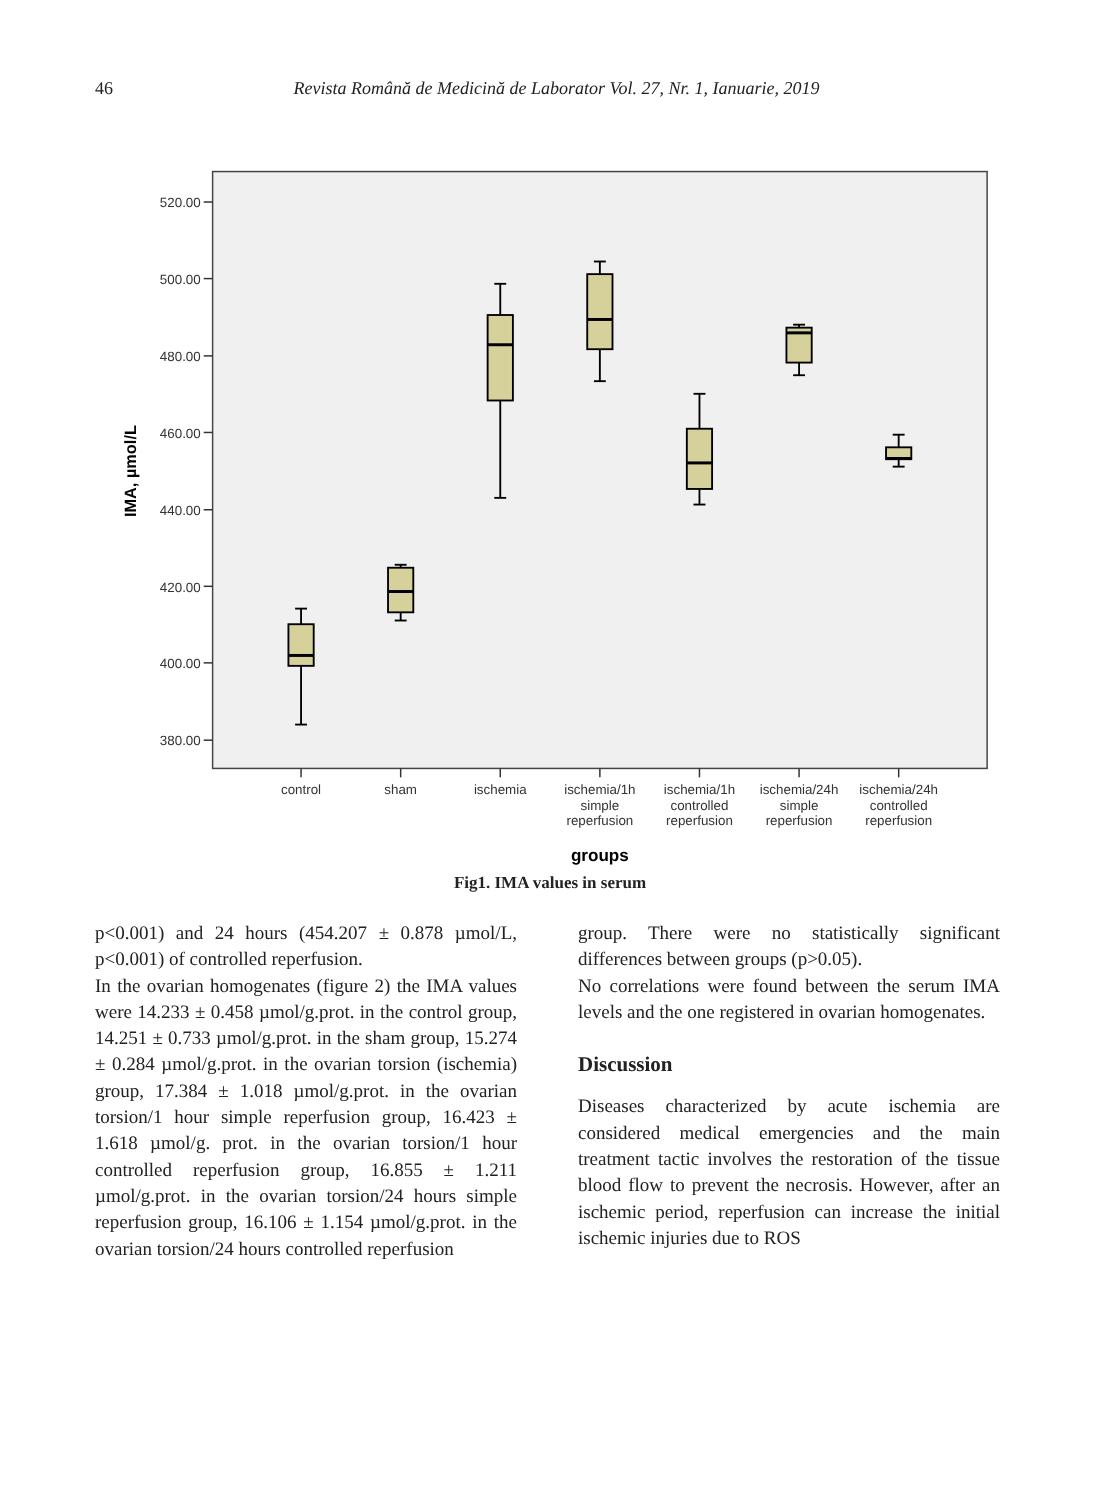46
Revista Română de Medicină de Laborator Vol. 27, Nr. 1, Ianuarie, 2019
520.00
500.00
480.00
460.00
440.00
420.00
400.00
380.00
IMA, µmol/L
control
sham
ischemia
ischemia/1h
simple
reperfusion
ischemia/1h
controlled
reperfusion
ischemia/24h
simple
reperfusion
ischemia/24h
controlled
reperfusion
groups
Fig1. IMA values in serum
p<0.001) and 24 hours (454.207 ± 0.878 µmol/L, p<0.001) of controlled reperfusion.
In the ovarian homogenates (figure 2) the IMA values were 14.233 ± 0.458 µmol/g.prot. in the control group, 14.251 ± 0.733 µmol/g.prot. in the sham group, 15.274 ± 0.284 µmol/g.prot. in the ovarian torsion (ischemia) group, 17.384 ± 1.018 µmol/g.prot. in the ovarian torsion/1 hour simple reperfusion group, 16.423 ± 1.618 µmol/g. prot. in the ovarian torsion/1 hour controlled reperfusion group, 16.855 ± 1.211 µmol/g.prot. in the ovarian torsion/24 hours simple reperfusion group, 16.106 ± 1.154 µmol/g.prot. in the ovarian torsion/24 hours controlled reperfusion
group. There were no statistically significant differences between groups (p>0.05).
No correlations were found between the serum IMA levels and the one registered in ovarian homogenates.
Discussion
Diseases characterized by acute ischemia are considered medical emergencies and the main treatment tactic involves the restoration of the tissue blood flow to prevent the necrosis. However, after an ischemic period, reperfusion can increase the initial ischemic injuries due to ROS